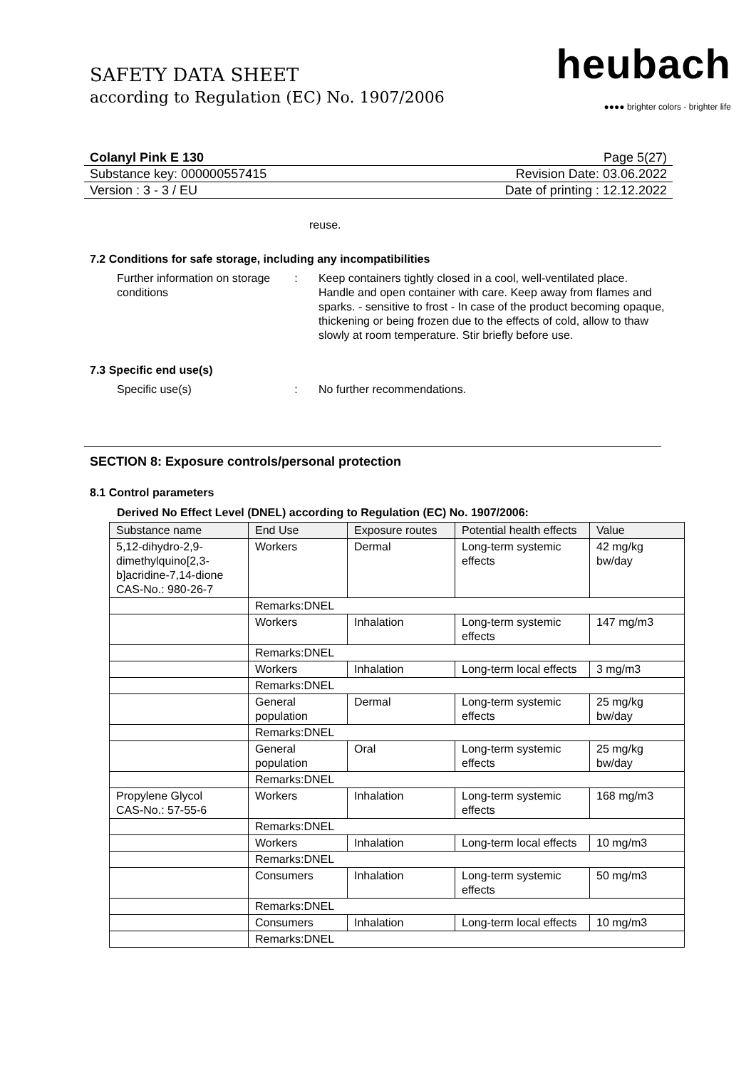SAFETY DATA SHEET
according to Regulation (EC) No. 1907/2006
heubach
●●●● brighter colors - brighter life
Colanyl Pink E 130 Page 5(27)
Substance key: 000000557415 Revision Date: 03.06.2022
Version : 3 - 3 / EU Date of printing : 12.12.2022
reuse.
7.2 Conditions for safe storage, including any incompatibilities
Further information on storage conditions
: Keep containers tightly closed in a cool, well-ventilated place. Handle and open container with care. Keep away from flames and sparks. - sensitive to frost - In case of the product becoming opaque, thickening or being frozen due to the effects of cold, allow to thaw slowly at room temperature. Stir briefly before use.
7.3 Specific end use(s)
Specific use(s) : No further recommendations.
SECTION 8: Exposure controls/personal protection
8.1 Control parameters
Derived No Effect Level (DNEL) according to Regulation (EC) No. 1907/2006:
| Substance name | End Use | Exposure routes | Potential health effects | Value |
| --- | --- | --- | --- | --- |
| 5,12-dihydro-2,9-dimethylquino[2,3-b]acridine-7,14-dione CAS-No.: 980-26-7 | Workers | Dermal | Long-term systemic effects | 42 mg/kg bw/day |
| | Remarks:DNEL | | | |
| | Workers | Inhalation | Long-term systemic effects | 147 mg/m3 |
| | Remarks:DNEL | | | |
| | Workers | Inhalation | Long-term local effects | 3 mg/m3 |
| | Remarks:DNEL | | | |
| | General population | Dermal | Long-term systemic effects | 25 mg/kg bw/day |
| | Remarks:DNEL | | | |
| | General population | Oral | Long-term systemic effects | 25 mg/kg bw/day |
| | Remarks:DNEL | | | |
| Propylene Glycol CAS-No.: 57-55-6 | Workers | Inhalation | Long-term systemic effects | 168 mg/m3 |
| | Remarks:DNEL | | | |
| | Workers | Inhalation | Long-term local effects | 10 mg/m3 |
| | Remarks:DNEL | | | |
| | Consumers | Inhalation | Long-term systemic effects | 50 mg/m3 |
| | Remarks:DNEL | | | |
| | Consumers | Inhalation | Long-term local effects | 10 mg/m3 |
| | Remarks:DNEL | | | |